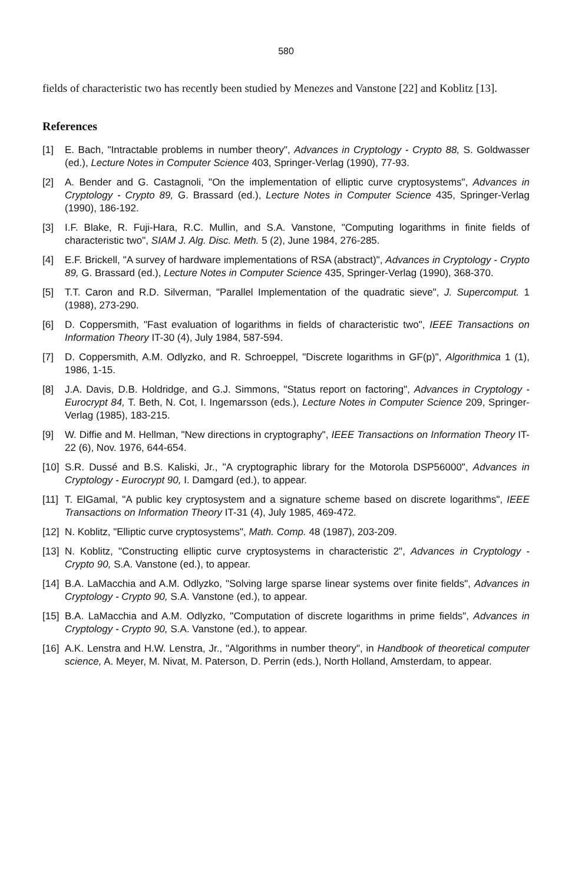580
fields of characteristic two has recently been studied by Menezes and Vanstone [22] and Koblitz [13].
References
[1] E. Bach, "Intractable problems in number theory", Advances in Cryptology - Crypto 88, S. Goldwasser (ed.), Lecture Notes in Computer Science 403, Springer-Verlag (1990), 77-93.
[2] A. Bender and G. Castagnoli, "On the implementation of elliptic curve cryptosystems", Advances in Cryptology - Crypto 89, G. Brassard (ed.), Lecture Notes in Computer Science 435, Springer-Verlag (1990), 186-192.
[3] I.F. Blake, R. Fuji-Hara, R.C. Mullin, and S.A. Vanstone, "Computing logarithms in finite fields of characteristic two", SIAM J. Alg. Disc. Meth. 5 (2), June 1984, 276-285.
[4] E.F. Brickell, "A survey of hardware implementations of RSA (abstract)", Advances in Cryptology - Crypto 89, G. Brassard (ed.), Lecture Notes in Computer Science 435, Springer-Verlag (1990), 368-370.
[5] T.T. Caron and R.D. Silverman, "Parallel Implementation of the quadratic sieve", J. Supercomput. 1 (1988), 273-290.
[6] D. Coppersmith, "Fast evaluation of logarithms in fields of characteristic two", IEEE Transactions on Information Theory IT-30 (4), July 1984, 587-594.
[7] D. Coppersmith, A.M. Odlyzko, and R. Schroeppel, "Discrete logarithms in GF(p)", Algorithmica 1 (1), 1986, 1-15.
[8] J.A. Davis, D.B. Holdridge, and G.J. Simmons, "Status report on factoring", Advances in Cryptology - Eurocrypt 84, T. Beth, N. Cot, I. Ingemarsson (eds.), Lecture Notes in Computer Science 209, Springer-Verlag (1985), 183-215.
[9] W. Diffie and M. Hellman, "New directions in cryptography", IEEE Transactions on Information Theory IT-22 (6), Nov. 1976, 644-654.
[10] S.R. Dussé and B.S. Kaliski, Jr., "A cryptographic library for the Motorola DSP56000", Advances in Cryptology - Eurocrypt 90, I. Damgard (ed.), to appear.
[11] T. ElGamal, "A public key cryptosystem and a signature scheme based on discrete logarithms", IEEE Transactions on Information Theory IT-31 (4), July 1985, 469-472.
[12] N. Koblitz, "Elliptic curve cryptosystems", Math. Comp. 48 (1987), 203-209.
[13] N. Koblitz, "Constructing elliptic curve cryptosystems in characteristic 2", Advances in Cryptology - Crypto 90, S.A. Vanstone (ed.), to appear.
[14] B.A. LaMacchia and A.M. Odlyzko, "Solving large sparse linear systems over finite fields", Advances in Cryptology - Crypto 90, S.A. Vanstone (ed.), to appear.
[15] B.A. LaMacchia and A.M. Odlyzko, "Computation of discrete logarithms in prime fields", Advances in Cryptology - Crypto 90, S.A. Vanstone (ed.), to appear.
[16] A.K. Lenstra and H.W. Lenstra, Jr., "Algorithms in number theory", in Handbook of theoretical computer science, A. Meyer, M. Nivat, M. Paterson, D. Perrin (eds.), North Holland, Amsterdam, to appear.